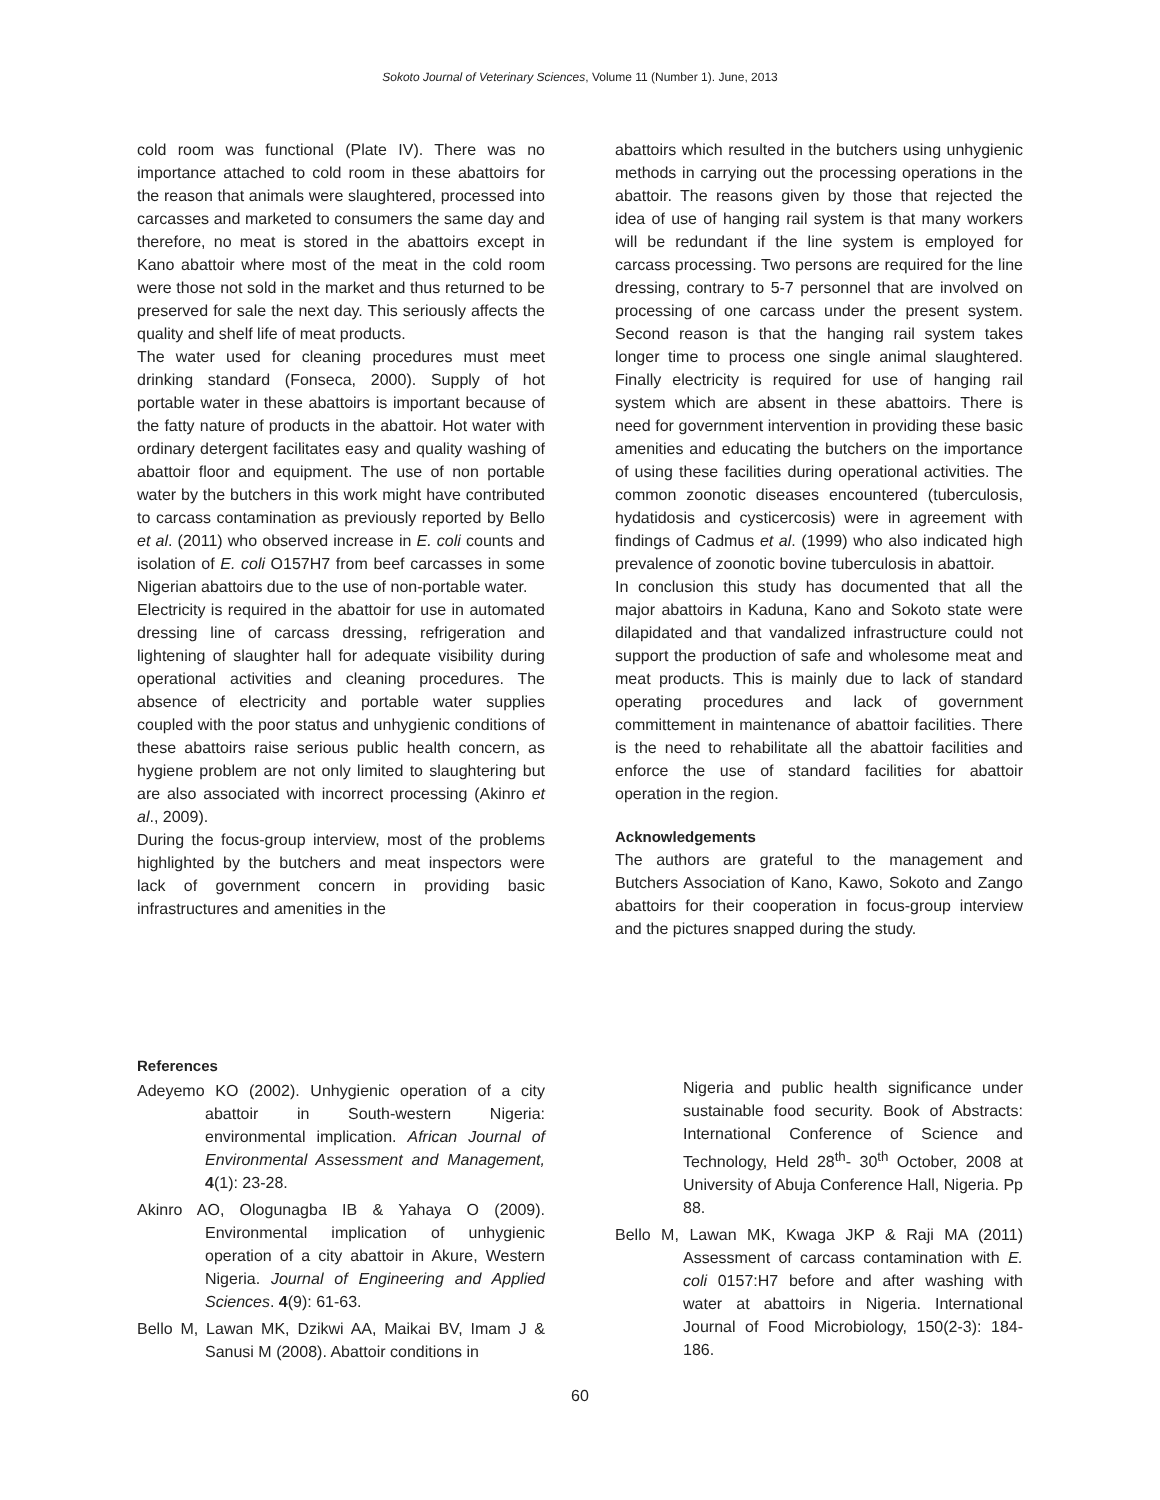Sokoto Journal of Veterinary Sciences, Volume 11 (Number 1). June, 2013
cold room was functional (Plate IV). There was no importance attached to cold room in these abattoirs for the reason that animals were slaughtered, processed into carcasses and marketed to consumers the same day and therefore, no meat is stored in the abattoirs except in Kano abattoir where most of the meat in the cold room were those not sold in the market and thus returned to be preserved for sale the next day. This seriously affects the quality and shelf life of meat products.
The water used for cleaning procedures must meet drinking standard (Fonseca, 2000). Supply of hot portable water in these abattoirs is important because of the fatty nature of products in the abattoir. Hot water with ordinary detergent facilitates easy and quality washing of abattoir floor and equipment. The use of non portable water by the butchers in this work might have contributed to carcass contamination as previously reported by Bello et al. (2011) who observed increase in E. coli counts and isolation of E. coli O157H7 from beef carcasses in some Nigerian abattoirs due to the use of non-portable water.
Electricity is required in the abattoir for use in automated dressing line of carcass dressing, refrigeration and lightening of slaughter hall for adequate visibility during operational activities and cleaning procedures. The absence of electricity and portable water supplies coupled with the poor status and unhygienic conditions of these abattoirs raise serious public health concern, as hygiene problem are not only limited to slaughtering but are also associated with incorrect processing (Akinro et al., 2009).
During the focus-group interview, most of the problems highlighted by the butchers and meat inspectors were lack of government concern in providing basic infrastructures and amenities in the
abattoirs which resulted in the butchers using unhygienic methods in carrying out the processing operations in the abattoir. The reasons given by those that rejected the idea of use of hanging rail system is that many workers will be redundant if the line system is employed for carcass processing. Two persons are required for the line dressing, contrary to 5-7 personnel that are involved on processing of one carcass under the present system. Second reason is that the hanging rail system takes longer time to process one single animal slaughtered. Finally electricity is required for use of hanging rail system which are absent in these abattoirs. There is need for government intervention in providing these basic amenities and educating the butchers on the importance of using these facilities during operational activities. The common zoonotic diseases encountered (tuberculosis, hydatidosis and cysticercosis) were in agreement with findings of Cadmus et al. (1999) who also indicated high prevalence of zoonotic bovine tuberculosis in abattoir.
In conclusion this study has documented that all the major abattoirs in Kaduna, Kano and Sokoto state were dilapidated and that vandalized infrastructure could not support the production of safe and wholesome meat and meat products. This is mainly due to lack of standard operating procedures and lack of government committement in maintenance of abattoir facilities. There is the need to rehabilitate all the abattoir facilities and enforce the use of standard facilities for abattoir operation in the region.
Acknowledgements
The authors are grateful to the management and Butchers Association of Kano, Kawo, Sokoto and Zango abattoirs for their cooperation in focus-group interview and the pictures snapped during the study.
References
Adeyemo KO (2002). Unhygienic operation of a city abattoir in South-western Nigeria: environmental implication. African Journal of Environmental Assessment and Management, 4(1): 23-28.
Akinro AO, Ologunagba IB & Yahaya O (2009). Environmental implication of unhygienic operation of a city abattoir in Akure, Western Nigeria. Journal of Engineering and Applied Sciences. 4(9): 61-63.
Bello M, Lawan MK, Dzikwi AA, Maikai BV, Imam J & Sanusi M (2008). Abattoir conditions in
Nigeria and public health significance under sustainable food security. Book of Abstracts: International Conference of Science and Technology, Held 28<sup>th</sup>- 30<sup>th</sup> October, 2008 at University of Abuja Conference Hall, Nigeria. Pp 88.
Bello M, Lawan MK, Kwaga JKP & Raji MA (2011) Assessment of carcass contamination with E. coli 0157:H7 before and after washing with water at abattoirs in Nigeria. International Journal of Food Microbiology, 150(2-3): 184-186.
60